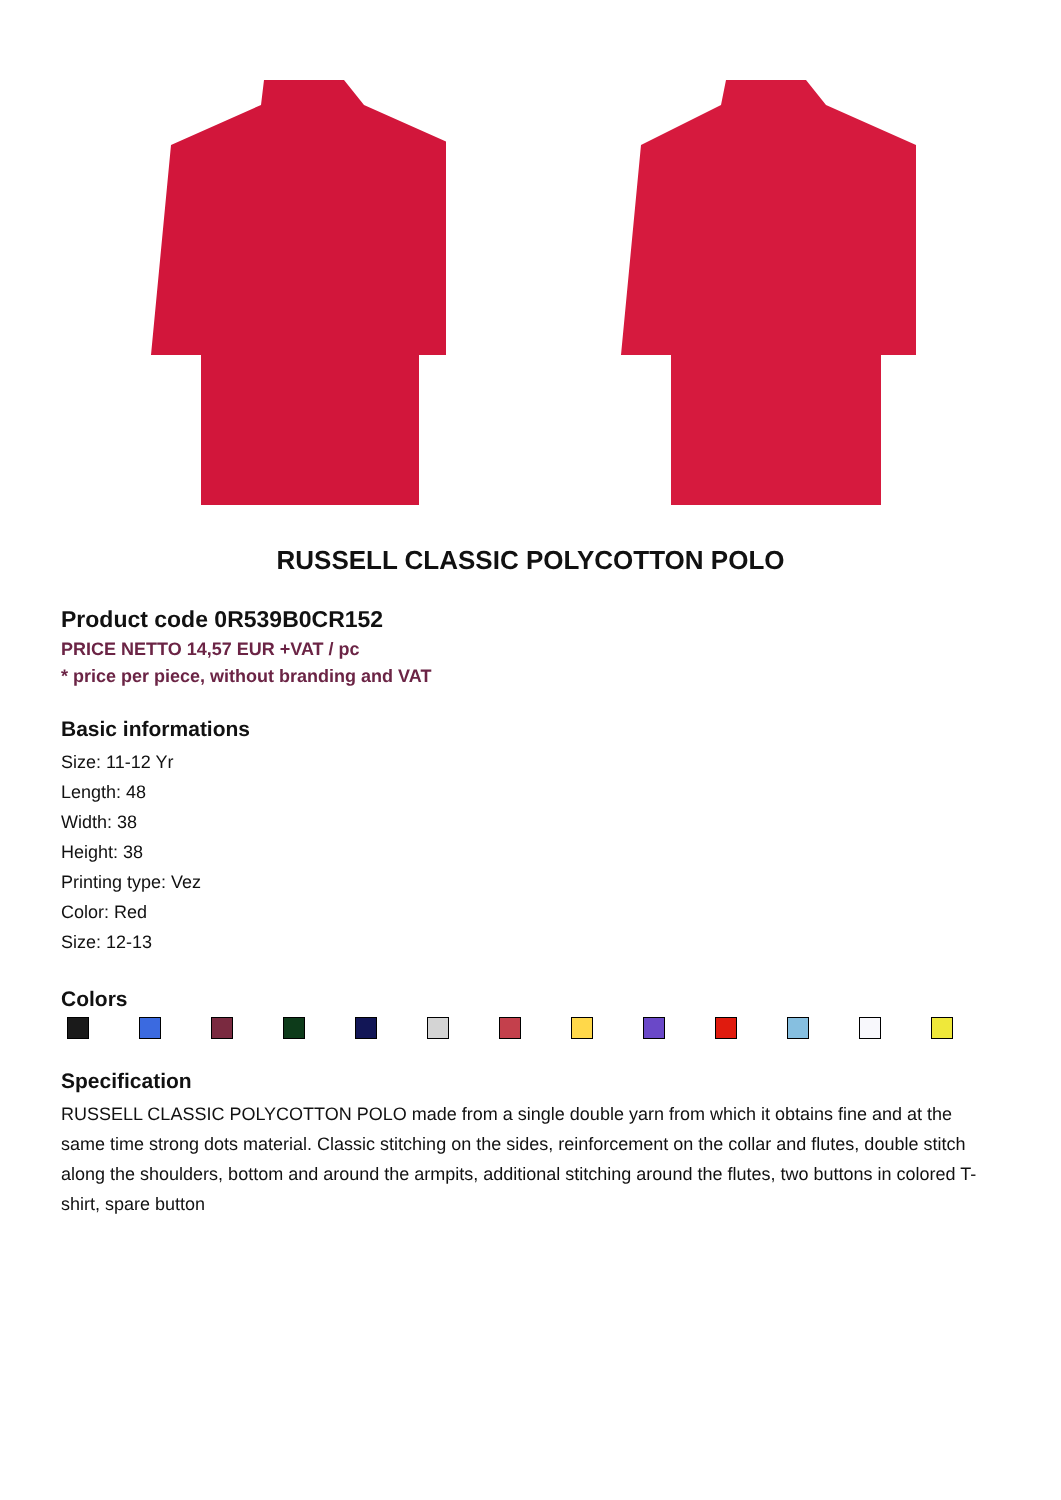RUSSELL CLASSIC POLYCOTTON POLO
Product code 0R539B0CR152
PRICE NETTO 14,57 EUR +VAT / pc
* price per piece, without branding and VAT
Basic informations
Size: 11-12 Yr
Length: 48
Width: 38
Height: 38
Printing type: Vez
Color: Red
Size: 12-13
Colors
Specification
RUSSELL CLASSIC POLYCOTTON POLO made from a single double yarn from which it obtains fine and at the same time strong dots material. Classic stitching on the sides, reinforcement on the collar and flutes, double stitch along the shoulders, bottom and around the armpits, additional stitching around the flutes, two buttons in colored T-shirt, spare button